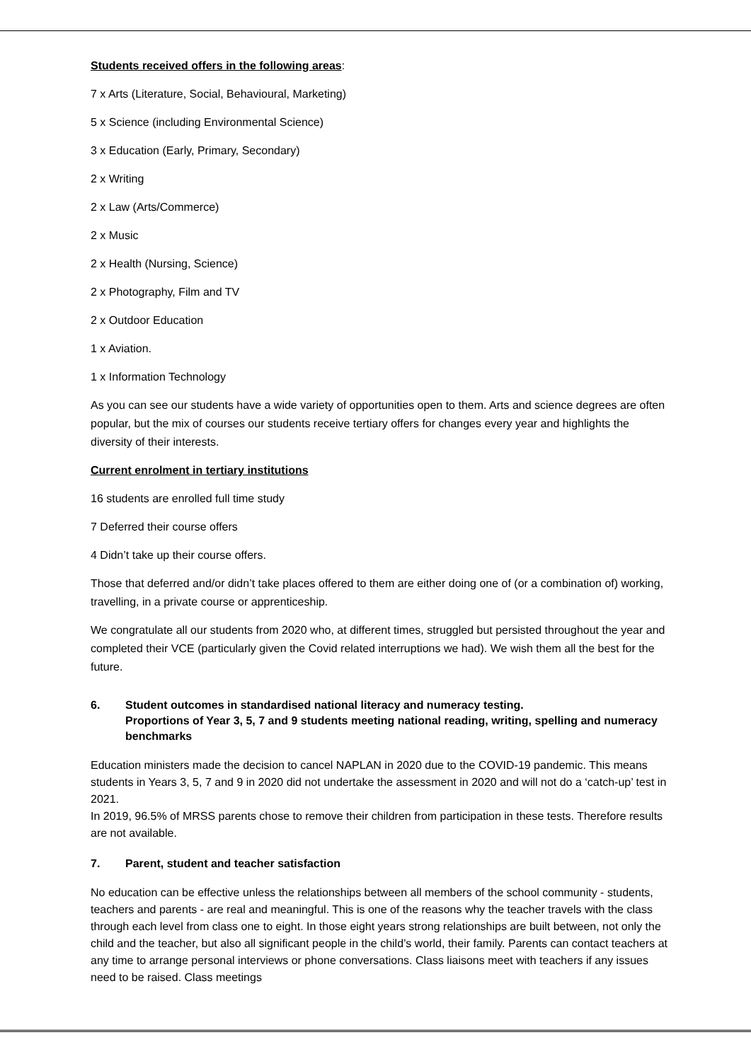Students received offers in the following areas:
7 x Arts (Literature, Social, Behavioural, Marketing)
5 x Science (including Environmental Science)
3 x Education (Early, Primary, Secondary)
2 x Writing
2 x Law (Arts/Commerce)
2 x Music
2 x Health (Nursing, Science)
2 x Photography, Film and TV
2 x Outdoor Education
1 x Aviation.
1 x Information Technology
As you can see our students have a wide variety of opportunities open to them. Arts and science degrees are often popular, but the mix of courses our students receive tertiary offers for changes every year and highlights the diversity of their interests.
Current enrolment in tertiary institutions
16 students are enrolled full time study
7 Deferred their course offers
4 Didn’t take up their course offers.
Those that deferred and/or didn’t take places offered to them are either doing one of (or a combination of) working, travelling, in a private course or apprenticeship.
We congratulate all our students from 2020 who, at different times, struggled but persisted throughout the year and completed their VCE (particularly given the Covid related interruptions we had). We wish them all the best for the future.
6. Student outcomes in standardised national literacy and numeracy testing.
Proportions of Year 3, 5, 7 and 9 students meeting national reading, writing, spelling and numeracy benchmarks
Education ministers made the decision to cancel NAPLAN in 2020 due to the COVID-19 pandemic. This means students in Years 3, 5, 7 and 9 in 2020 did not undertake the assessment in 2020 and will not do a ‘catch-up’ test in 2021.
In 2019, 96.5% of MRSS parents chose to remove their children from participation in these tests. Therefore results are not available.
7. Parent, student and teacher satisfaction
No education can be effective unless the relationships between all members of the school community - students, teachers and parents - are real and meaningful. This is one of the reasons why the teacher travels with the class through each level from class one to eight. In those eight years strong relationships are built between, not only the child and the teacher, but also all significant people in the child’s world, their family. Parents can contact teachers at any time to arrange personal interviews or phone conversations. Class liaisons meet with teachers if any issues need to be raised. Class meetings